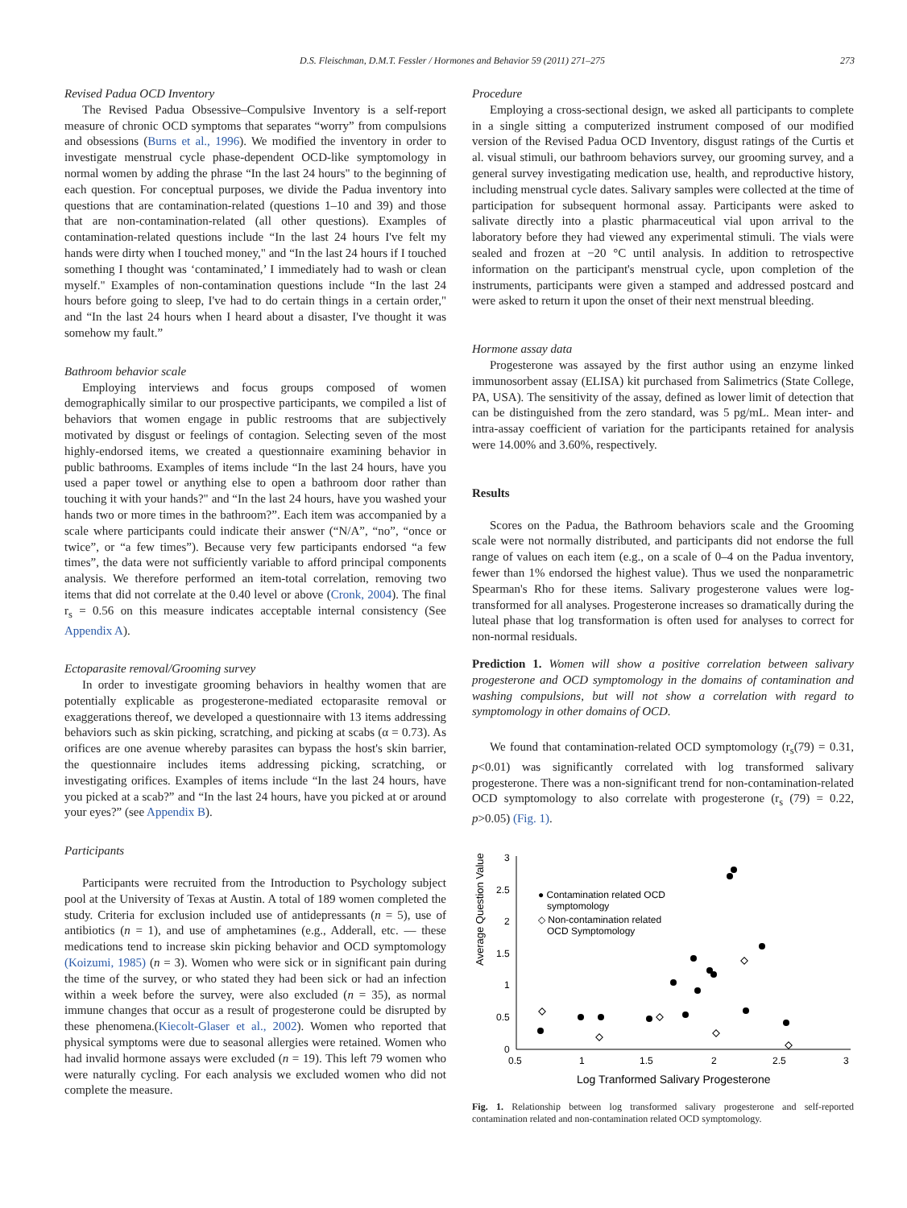D.S. Fleischman, D.M.T. Fessler / Hormones and Behavior 59 (2011) 271–275 273
Revised Padua OCD Inventory
The Revised Padua Obsessive–Compulsive Inventory is a self-report measure of chronic OCD symptoms that separates “worry” from compulsions and obsessions (Burns et al., 1996). We modified the inventory in order to investigate menstrual cycle phase-dependent OCD-like symptomology in normal women by adding the phrase “In the last 24 hours" to the beginning of each question. For conceptual purposes, we divide the Padua inventory into questions that are contamination-related (questions 1–10 and 39) and those that are non-contamination-related (all other questions). Examples of contamination-related questions include “In the last 24 hours I've felt my hands were dirty when I touched money," and “In the last 24 hours if I touched something I thought was ‘contaminated,’ I immediately had to wash or clean myself." Examples of non-contamination questions include “In the last 24 hours before going to sleep, I've had to do certain things in a certain order," and “In the last 24 hours when I heard about a disaster, I've thought it was somehow my fault.”
Bathroom behavior scale
Employing interviews and focus groups composed of women demographically similar to our prospective participants, we compiled a list of behaviors that women engage in public restrooms that are subjectively motivated by disgust or feelings of contagion. Selecting seven of the most highly-endorsed items, we created a questionnaire examining behavior in public bathrooms. Examples of items include “In the last 24 hours, have you used a paper towel or anything else to open a bathroom door rather than touching it with your hands?" and “In the last 24 hours, have you washed your hands two or more times in the bathroom?”. Each item was accompanied by a scale where participants could indicate their answer (“N/A”, “no”, “once or twice”, or “a few times”). Because very few participants endorsed “a few times”, the data were not sufficiently variable to afford principal components analysis. We therefore performed an item-total correlation, removing two items that did not correlate at the 0.40 level or above (Cronk, 2004). The final r<sub>s</sub> = 0.56 on this measure indicates acceptable internal consistency (See Appendix A).
Ectoparasite removal/Grooming survey
In order to investigate grooming behaviors in healthy women that are potentially explicable as progesterone-mediated ectoparasite removal or exaggerations thereof, we developed a questionnaire with 13 items addressing behaviors such as skin picking, scratching, and picking at scabs (α = 0.73). As orifices are one avenue whereby parasites can bypass the host's skin barrier, the questionnaire includes items addressing picking, scratching, or investigating orifices. Examples of items include “In the last 24 hours, have you picked at a scab?” and “In the last 24 hours, have you picked at or around your eyes?” (see Appendix B).
Participants
Participants were recruited from the Introduction to Psychology subject pool at the University of Texas at Austin. A total of 189 women completed the study. Criteria for exclusion included use of antidepressants (n = 5), use of antibiotics (n = 1), and use of amphetamines (e.g., Adderall, etc. — these medications tend to increase skin picking behavior and OCD symptomology (Koizumi, 1985) (n = 3). Women who were sick or in significant pain during the time of the survey, or who stated they had been sick or had an infection within a week before the survey, were also excluded (n = 35), as normal immune changes that occur as a result of progesterone could be disrupted by these phenomena.(Kiecolt-Glaser et al., 2002). Women who reported that physical symptoms were due to seasonal allergies were retained. Women who had invalid hormone assays were excluded (n = 19). This left 79 women who were naturally cycling. For each analysis we excluded women who did not complete the measure.
Procedure
Employing a cross-sectional design, we asked all participants to complete in a single sitting a computerized instrument composed of our modified version of the Revised Padua OCD Inventory, disgust ratings of the Curtis et al. visual stimuli, our bathroom behaviors survey, our grooming survey, and a general survey investigating medication use, health, and reproductive history, including menstrual cycle dates. Salivary samples were collected at the time of participation for subsequent hormonal assay. Participants were asked to salivate directly into a plastic pharmaceutical vial upon arrival to the laboratory before they had viewed any experimental stimuli. The vials were sealed and frozen at −20 °C until analysis. In addition to retrospective information on the participant's menstrual cycle, upon completion of the instruments, participants were given a stamped and addressed postcard and were asked to return it upon the onset of their next menstrual bleeding.
Hormone assay data
Progesterone was assayed by the first author using an enzyme linked immunosorbent assay (ELISA) kit purchased from Salimetrics (State College, PA, USA). The sensitivity of the assay, defined as lower limit of detection that can be distinguished from the zero standard, was 5 pg/mL. Mean inter- and intra-assay coefficient of variation for the participants retained for analysis were 14.00% and 3.60%, respectively.
Results
Scores on the Padua, the Bathroom behaviors scale and the Grooming scale were not normally distributed, and participants did not endorse the full range of values on each item (e.g., on a scale of 0–4 on the Padua inventory, fewer than 1% endorsed the highest value). Thus we used the nonparametric Spearman's Rho for these items. Salivary progesterone values were log-transformed for all analyses. Progesterone increases so dramatically during the luteal phase that log transformation is often used for analyses to correct for non-normal residuals.
Prediction 1. Women will show a positive correlation between salivary progesterone and OCD symptomology in the domains of contamination and washing compulsions, but will not show a correlation with regard to symptomology in other domains of OCD.
We found that contamination-related OCD symptomology (r<sub>s</sub>(79) = 0.31, p<0.01) was significantly correlated with log transformed salivary progesterone. There was a non-significant trend for non-contamination-related OCD symptomology to also correlate with progesterone (r<sub>s</sub> (79) = 0.22, p>0.05) (Fig. 1).
Average Question Value
3
2.5
2
1.5
1
0.5
0
0.5
1
1.5
2
2.5
3
Log Tranformed Salivary Progesterone
● Contamination related OCD
symptomology
◇ Non-contamination related
OCD Symptomology
Fig. 1. Relationship between log transformed salivary progesterone and self-reported contamination related and non-contamination related OCD symptomology.